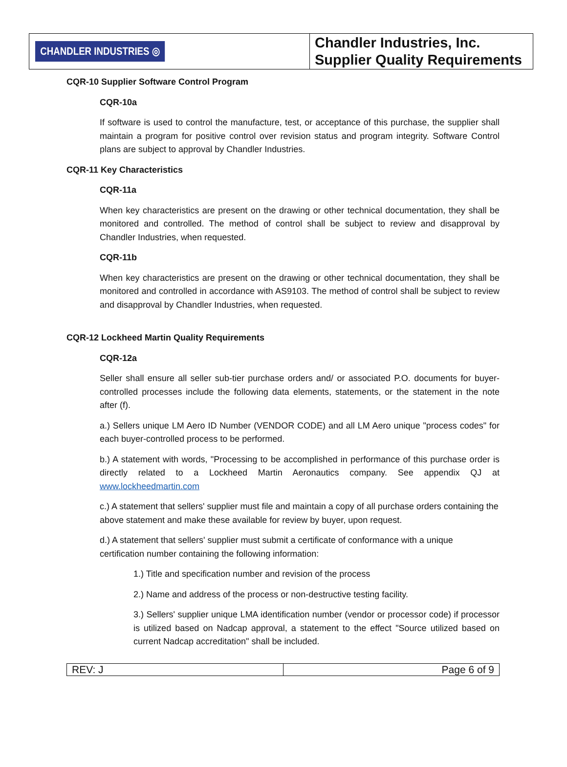| CHANDLER INDUSTRIES ◎ | Chandler Industries, Inc. Supplier Quality Requirements |
CQR-10 Supplier Software Control Program
CQR-10a
If software is used to control the manufacture, test, or acceptance of this purchase, the supplier shall maintain a program for positive control over revision status and program integrity. Software Control plans are subject to approval by Chandler Industries.
CQR-11 Key Characteristics
CQR-11a
When key characteristics are present on the drawing or other technical documentation, they shall be monitored and controlled. The method of control shall be subject to review and disapproval by Chandler Industries, when requested.
CQR-11b
When key characteristics are present on the drawing or other technical documentation, they shall be monitored and controlled in accordance with AS9103. The method of control shall be subject to review and disapproval by Chandler Industries, when requested.
CQR-12 Lockheed Martin Quality Requirements
CQR-12a
Seller shall ensure all seller sub-tier purchase orders and/ or associated P.O. documents for buyer-controlled processes include the following data elements, statements, or the statement in the note after (f).
a.) Sellers unique LM Aero ID Number (VENDOR CODE) and all LM Aero unique "process codes" for each buyer-controlled process to be performed.
b.) A statement with words, "Processing to be accomplished in performance of this purchase order is directly related to a Lockheed Martin Aeronautics company. See appendix QJ at www.lockheedmartin.com
c.) A statement that sellers' supplier must file and maintain a copy of all purchase orders containing the above statement and make these available for review by buyer, upon request.
d.) A statement that sellers' supplier must submit a certificate of conformance with a unique certification number containing the following information:
1.) Title and specification number and revision of the process
2.) Name and address of the process or non-destructive testing facility.
3.) Sellers' supplier unique LMA identification number (vendor or processor code) if processor is utilized based on Nadcap approval, a statement to the effect "Source utilized based on current Nadcap accreditation" shall be included.
| REV: J | Page 6 of 9 |